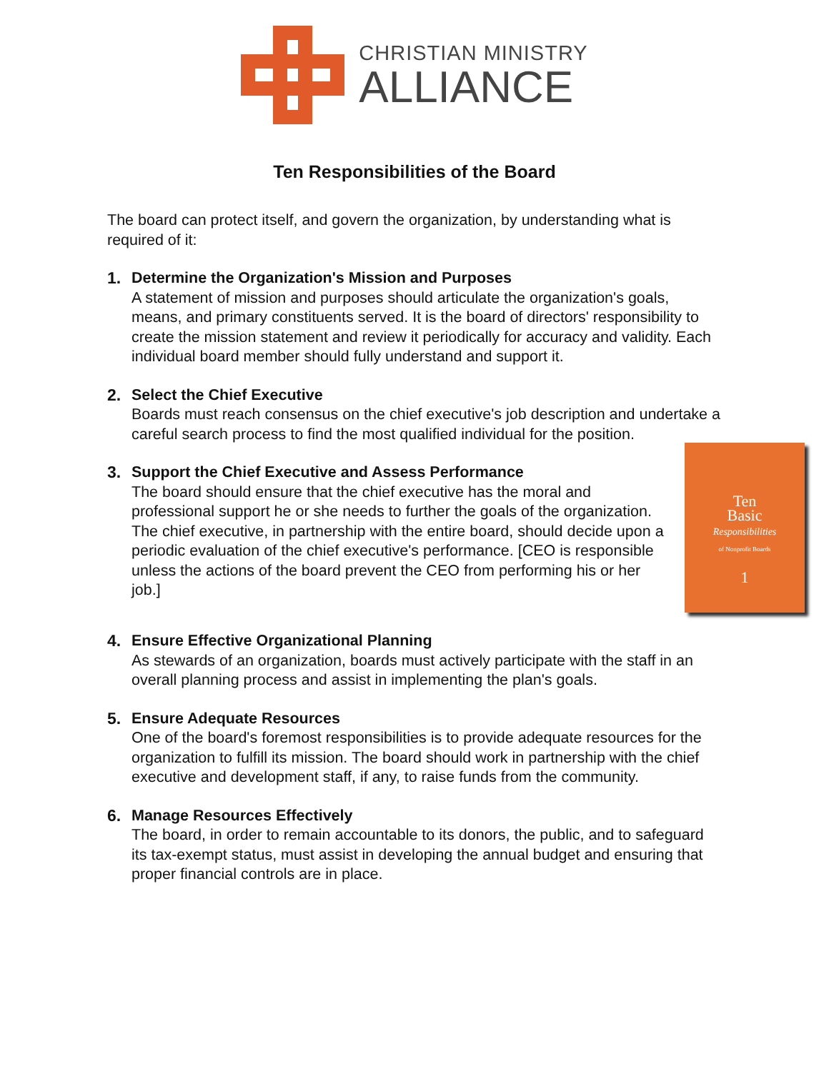CHRISTIAN MINISTRY
ALLIANCE
Ten Responsibilities of the Board
The board can protect itself, and govern the organization, by understanding what is required of it:
1. Determine the Organization's Mission and Purposes
A statement of mission and purposes should articulate the organization's goals, means, and primary constituents served. It is the board of directors' responsibility to create the mission statement and review it periodically for accuracy and validity. Each individual board member should fully understand and support it.
2. Select the Chief Executive
Boards must reach consensus on the chief executive's job description and undertake a careful search process to find the most qualified individual for the position.
3.
Ten
Basic
Responsibilities
of Nonprofit Boards
1
Support the Chief Executive and Assess Performance
The board should ensure that the chief executive has the moral and professional support he or she needs to further the goals of the organization. The chief executive, in partnership with the entire board, should decide upon a periodic evaluation of the chief executive's performance. [CEO is responsible unless the actions of the board prevent the CEO from performing his or her job.]
4. Ensure Effective Organizational Planning
As stewards of an organization, boards must actively participate with the staff in an overall planning process and assist in implementing the plan's goals.
5. Ensure Adequate Resources
One of the board's foremost responsibilities is to provide adequate resources for the organization to fulfill its mission. The board should work in partnership with the chief executive and development staff, if any, to raise funds from the community.
6. Manage Resources Effectively
The board, in order to remain accountable to its donors, the public, and to safeguard its tax-exempt status, must assist in developing the annual budget and ensuring that proper financial controls are in place.